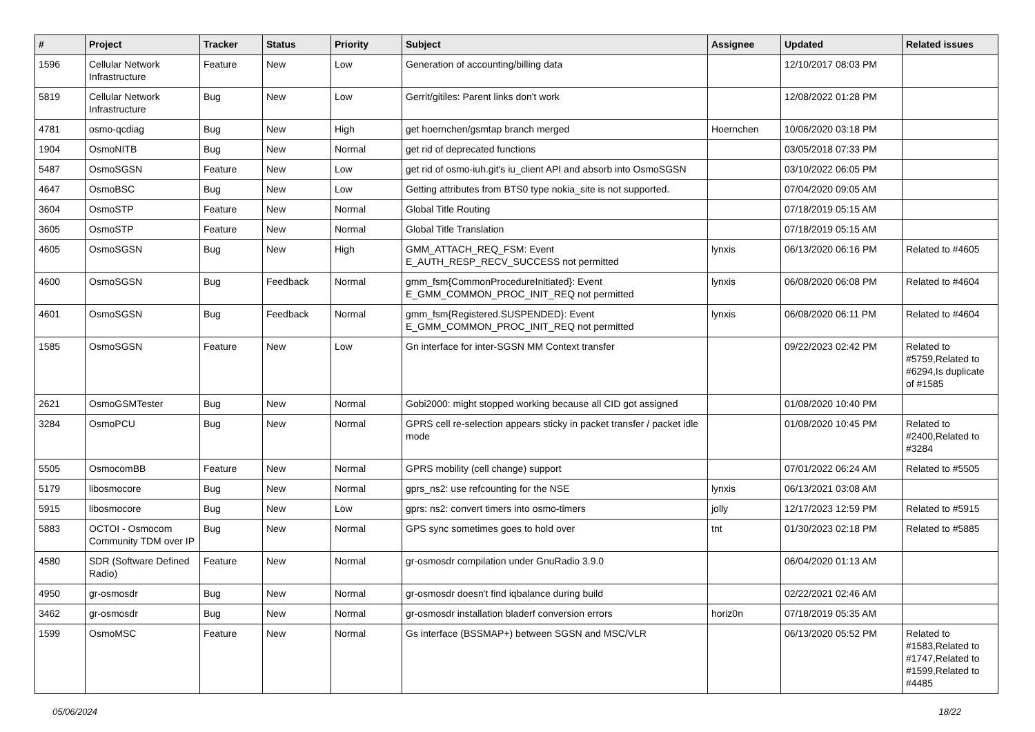| # | Project | Tracker | Status | Priority | Subject | Assignee | Updated | Related issues |
| --- | --- | --- | --- | --- | --- | --- | --- | --- |
| 1596 | Cellular Network Infrastructure | Feature | New | Low | Generation of accounting/billing data | | 12/10/2017 08:03 PM | |
| 5819 | Cellular Network Infrastructure | Bug | New | Low | Gerrit/gitiles: Parent links don't work | | 12/08/2022 01:28 PM | |
| 4781 | osmo-qcdiag | Bug | New | High | get hoernchen/gsmtap branch merged | Hoernchen | 10/06/2020 03:18 PM | |
| 1904 | OsmoNITB | Bug | New | Normal | get rid of deprecated functions | | 03/05/2018 07:33 PM | |
| 5487 | OsmoSGSN | Feature | New | Low | get rid of osmo-iuh.git's iu_client API and absorb into OsmoSGSN | | 03/10/2022 06:05 PM | |
| 4647 | OsmoBSC | Bug | New | Low | Getting attributes from BTS0 type nokia_site is not supported. | | 07/04/2020 09:05 AM | |
| 3604 | OsmoSTP | Feature | New | Normal | Global Title Routing | | 07/18/2019 05:15 AM | |
| 3605 | OsmoSTP | Feature | New | Normal | Global Title Translation | | 07/18/2019 05:15 AM | |
| 4605 | OsmoSGSN | Bug | New | High | GMM_ATTACH_REQ_FSM: Event E_AUTH_RESP_RECV_SUCCESS not permitted | lynxis | 06/13/2020 06:16 PM | Related to #4605 |
| 4600 | OsmoSGSN | Bug | Feedback | Normal | gmm_fsm{CommonProcedureInitiated}: Event E_GMM_COMMON_PROC_INIT_REQ not permitted | lynxis | 06/08/2020 06:08 PM | Related to #4604 |
| 4601 | OsmoSGSN | Bug | Feedback | Normal | gmm_fsm{Registered.SUSPENDED}: Event E_GMM_COMMON_PROC_INIT_REQ not permitted | lynxis | 06/08/2020 06:11 PM | Related to #4604 |
| 1585 | OsmoSGSN | Feature | New | Low | Gn interface for inter-SGSN MM Context transfer | | 09/22/2023 02:42 PM | Related to #5759,Related to #6294,Is duplicate of #1585 |
| 2621 | OsmoGSMTester | Bug | New | Normal | Gobi2000: might stopped working because all CID got assigned | | 01/08/2020 10:40 PM | |
| 3284 | OsmoPCU | Bug | New | Normal | GPRS cell re-selection appears sticky in packet transfer / packet idle mode | | 01/08/2020 10:45 PM | Related to #2400,Related to #3284 |
| 5505 | OsmocomBB | Feature | New | Normal | GPRS mobility (cell change) support | | 07/01/2022 06:24 AM | Related to #5505 |
| 5179 | libosmocore | Bug | New | Normal | gprs_ns2: use refcounting for the NSE | lynxis | 06/13/2021 03:08 AM | |
| 5915 | libosmocore | Bug | New | Low | gprs: ns2: convert timers into osmo-timers | jolly | 12/17/2023 12:59 PM | Related to #5915 |
| 5883 | OCTOI - Osmocom Community TDM over IP | Bug | New | Normal | GPS sync sometimes goes to hold over | tnt | 01/30/2023 02:18 PM | Related to #5885 |
| 4580 | SDR (Software Defined Radio) | Feature | New | Normal | gr-osmosdr compilation under GnuRadio 3.9.0 | | 06/04/2020 01:13 AM | |
| 4950 | gr-osmosdr | Bug | New | Normal | gr-osmosdr doesn't find iqbalance during build | | 02/22/2021 02:46 AM | |
| 3462 | gr-osmosdr | Bug | New | Normal | gr-osmosdr installation bladerf conversion errors | horiz0n | 07/18/2019 05:35 AM | |
| 1599 | OsmoMSC | Feature | New | Normal | Gs interface (BSSMAP+) between SGSN and MSC/VLR | | 06/13/2020 05:52 PM | Related to #1583,Related to #1747,Related to #1599,Related to #4485 |
05/06/2024 18/22